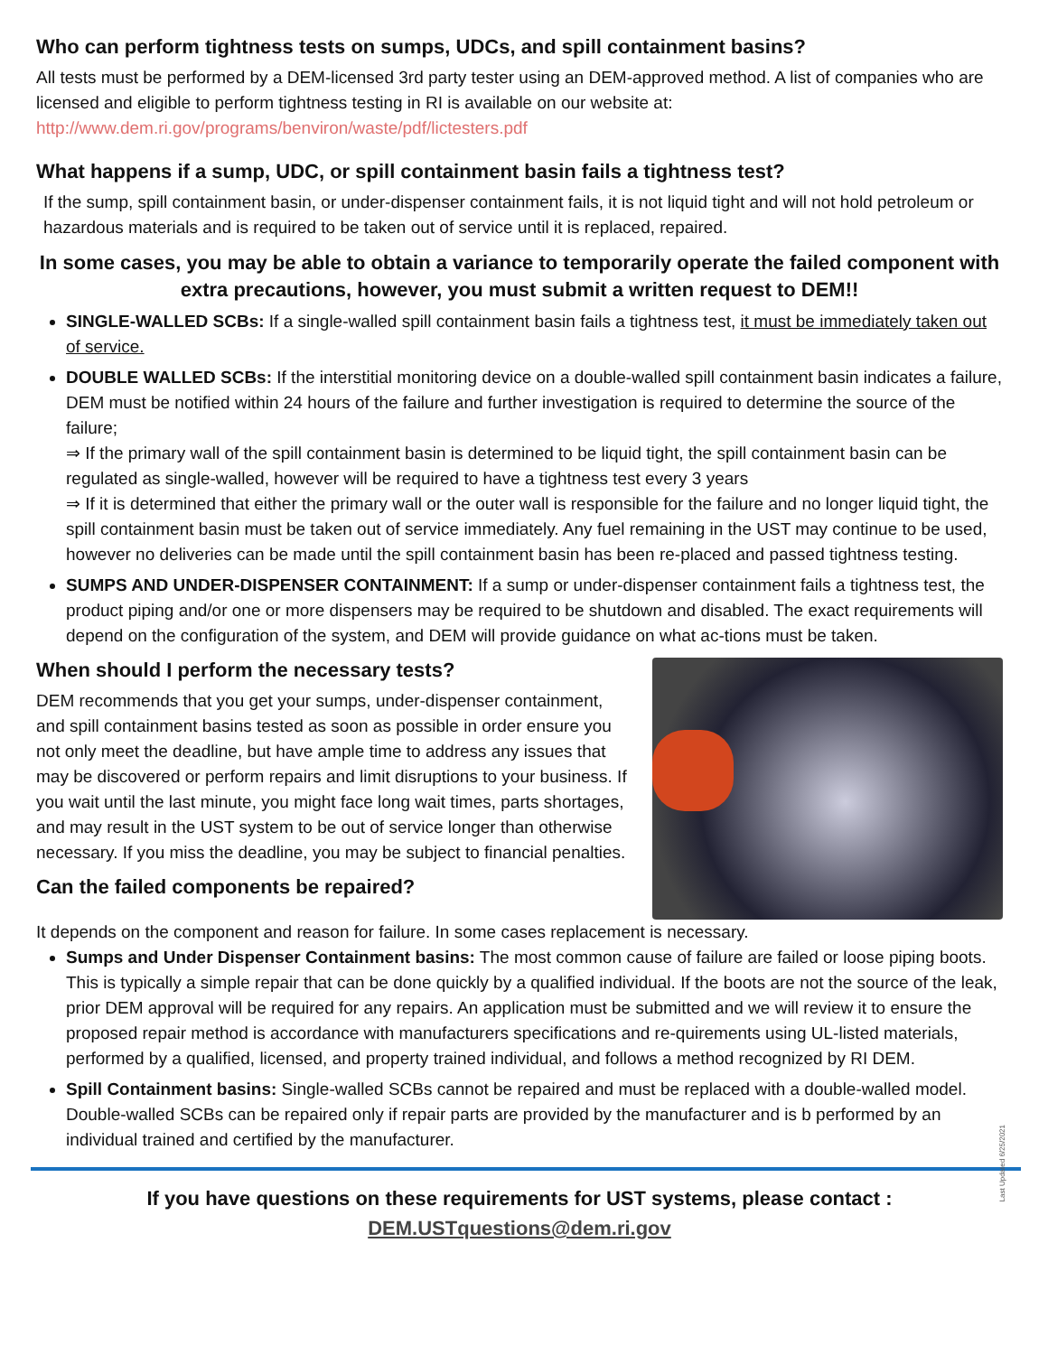Who can perform tightness tests on sumps, UDCs, and spill containment basins?
All tests must be performed by a DEM-licensed 3rd party tester using an DEM-approved method. A list of companies who are licensed and eligible to perform tightness testing in RI is available on our website at: http://www.dem.ri.gov/programs/benviron/waste/pdf/lictesters.pdf
What happens if a sump, UDC, or spill containment basin fails a tightness test?
If the sump, spill containment basin, or under-dispenser containment fails, it is not liquid tight and will not hold petroleum or hazardous materials and is required to be taken out of service until it is replaced, repaired.
In some cases, you may be able to obtain a variance to temporarily operate the failed component with extra precautions, however, you must submit a written request to DEM!!
SINGLE-WALLED SCBs: If a single-walled spill containment basin fails a tightness test, it must be immediately taken out of service.
DOUBLE WALLED SCBs: If the interstitial monitoring device on a double-walled spill containment basin indicates a failure, DEM must be notified within 24 hours of the failure and further investigation is required to determine the source of the failure;
⇒ If the primary wall of the spill containment basin is determined to be liquid tight, the spill containment basin can be regulated as single-walled, however will be required to have a tightness test every 3 years
⇒ If it is determined that either the primary wall or the outer wall is responsible for the failure and no longer liquid tight, the spill containment basin must be taken out of service immediately. Any fuel remaining in the UST may continue to be used, however no deliveries can be made until the spill containment basin has been re-placed and passed tightness testing.
SUMPS AND UNDER-DISPENSER CONTAINMENT: If a sump or under-dispenser containment fails a tightness test, the product piping and/or one or more dispensers may be required to be shutdown and disabled. The exact requirements will depend on the configuration of the system, and DEM will provide guidance on what ac-tions must be taken.
When should I perform the necessary tests?
DEM recommends that you get your sumps, under-dispenser containment, and spill containment basins tested as soon as possible in order ensure you not only meet the deadline, but have ample time to address any issues that may be discovered or perform repairs and limit disruptions to your business. If you wait until the last minute, you might face long wait times, parts shortages, and may result in the UST system to be out of service longer than otherwise necessary. If you miss the deadline, you may be subject to financial penalties.
Can the failed components be repaired?
It depends on the component and reason for failure. In some cases replacement is necessary.
Sumps and Under Dispenser Containment basins: The most common cause of failure are failed or loose piping boots. This is typically a simple repair that can be done quickly by a qualified individual. If the boots are not the source of the leak, prior DEM approval will be required for any repairs. An application must be submitted and we will review it to ensure the proposed repair method is accordance with manufacturers specifications and re-quirements using UL-listed materials, performed by a qualified, licensed, and property trained individual, and follows a method recognized by RI DEM.
Spill Containment basins: Single-walled SCBs cannot be repaired and must be replaced with a double-walled model. Double-walled SCBs can be repaired only if repair parts are provided by the manufacturer and is b performed by an individual trained and certified by the manufacturer.
If you have questions on these requirements for UST systems, please contact :
DEM.USTquestions@dem.ri.gov
Last Updated 6/25/2021